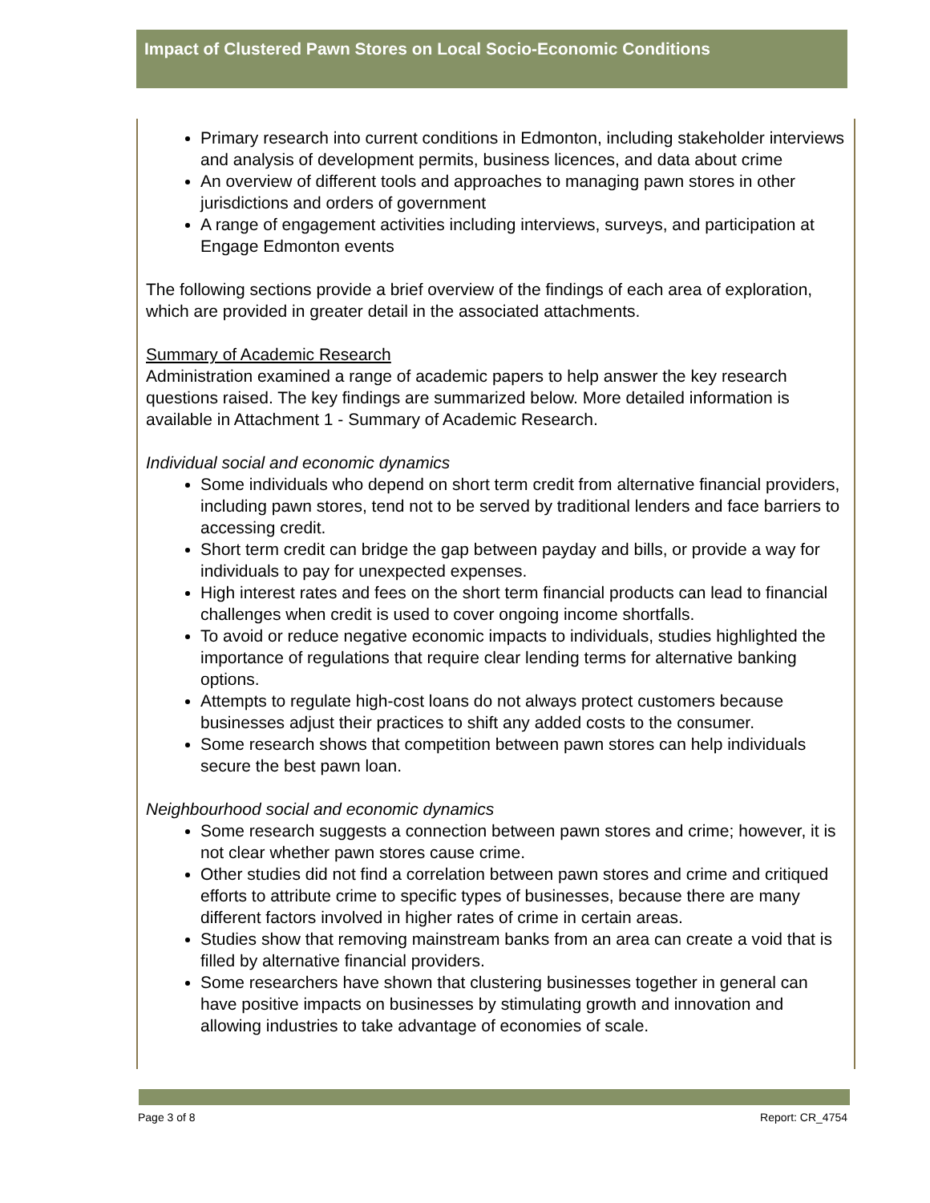Impact of Clustered Pawn Stores on Local Socio-Economic Conditions
Primary research into current conditions in Edmonton, including stakeholder interviews and analysis of development permits, business licences, and data about crime
An overview of different tools and approaches to managing pawn stores in other jurisdictions and orders of government
A range of engagement activities including interviews, surveys, and participation at Engage Edmonton events
The following sections provide a brief overview of the findings of each area of exploration, which are provided in greater detail in the associated attachments.
Summary of Academic Research
Administration examined a range of academic papers to help answer the key research questions raised. The key findings are summarized below. More detailed information is available in Attachment 1 - Summary of Academic Research.
Individual social and economic dynamics
Some individuals who depend on short term credit from alternative financial providers, including pawn stores, tend not to be served by traditional lenders and face barriers to accessing credit.
Short term credit can bridge the gap between payday and bills, or provide a way for individuals to pay for unexpected expenses.
High interest rates and fees on the short term financial products can lead to financial challenges when credit is used to cover ongoing income shortfalls.
To avoid or reduce negative economic impacts to individuals, studies highlighted the importance of regulations that require clear lending terms for alternative banking options.
Attempts to regulate high-cost loans do not always protect customers because businesses adjust their practices to shift any added costs to the consumer.
Some research shows that competition between pawn stores can help individuals secure the best pawn loan.
Neighbourhood social and economic dynamics
Some research suggests a connection between pawn stores and crime; however, it is not clear whether pawn stores cause crime.
Other studies did not find a correlation between pawn stores and crime and critiqued efforts to attribute crime to specific types of businesses, because there are many different factors involved in higher rates of crime in certain areas.
Studies show that removing mainstream banks from an area can create a void that is filled by alternative financial providers.
Some researchers have shown that clustering businesses together in general can have positive impacts on businesses by stimulating growth and innovation and allowing industries to take advantage of economies of scale.
Page 3 of 8 Report: CR_4754